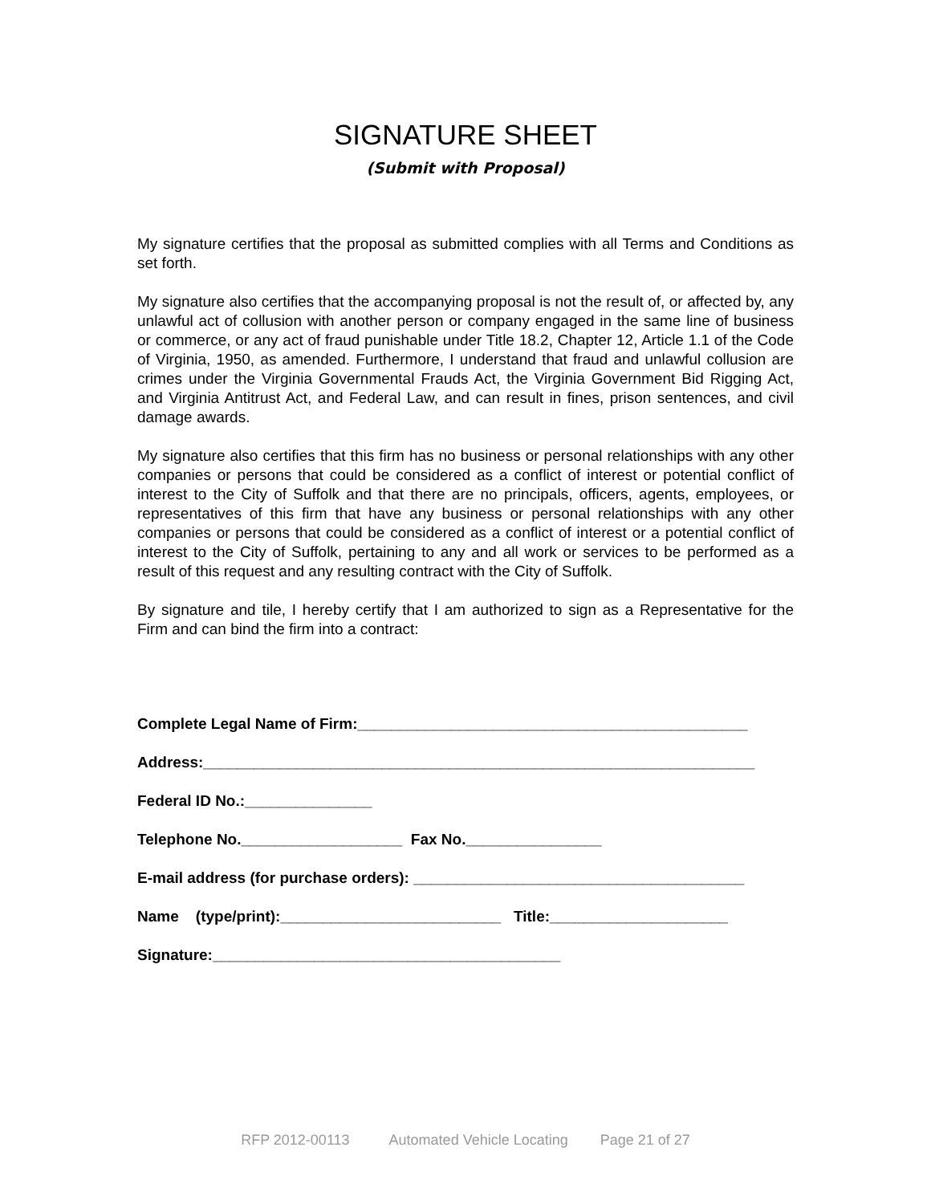SIGNATURE SHEET
(Submit with Proposal)
My signature certifies that the proposal as submitted complies with all Terms and Conditions as set forth.
My signature also certifies that the accompanying proposal is not the result of, or affected by, any unlawful act of collusion with another person or company engaged in the same line of business or commerce, or any act of fraud punishable under Title 18.2, Chapter 12, Article 1.1 of the Code of Virginia, 1950, as amended. Furthermore, I understand that fraud and unlawful collusion are crimes under the Virginia Governmental Frauds Act, the Virginia Government Bid Rigging Act, and Virginia Antitrust Act, and Federal Law, and can result in fines, prison sentences, and civil damage awards.
My signature also certifies that this firm has no business or personal relationships with any other companies or persons that could be considered as a conflict of interest or potential conflict of interest to the City of Suffolk and that there are no principals, officers, agents, employees, or representatives of this firm that have any business or personal relationships with any other companies or persons that could be considered as a conflict of interest or a potential conflict of interest to the City of Suffolk, pertaining to any and all work or services to be performed as a result of this request and any resulting contract with the City of Suffolk.
By signature and tile, I hereby certify that I am authorized to sign as a Representative for the Firm and can bind the firm into a contract:
Complete Legal Name of Firm:______________________________________________
Address:_________________________________________________________________
Federal ID No.:_______________
Telephone No.___________________ Fax No.________________
E-mail address (for purchase orders): _______________________________________
Name (type/print):__________________________ Title:_____________________
Signature:_________________________________________
RFP 2012-00113 Automated Vehicle Locating Page 21 of 27